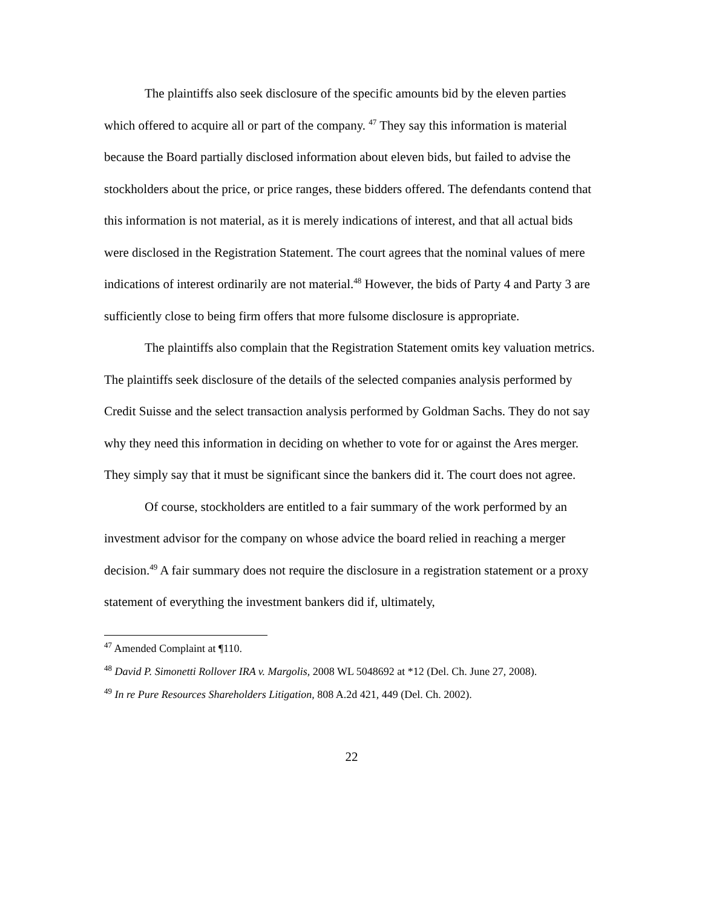The plaintiffs also seek disclosure of the specific amounts bid by the eleven parties which offered to acquire all or part of the company. <sup>47</sup> They say this information is material because the Board partially disclosed information about eleven bids, but failed to advise the stockholders about the price, or price ranges, these bidders offered. The defendants contend that this information is not material, as it is merely indications of interest, and that all actual bids were disclosed in the Registration Statement. The court agrees that the nominal values of mere indications of interest ordinarily are not material.<sup>48</sup> However, the bids of Party 4 and Party 3 are sufficiently close to being firm offers that more fulsome disclosure is appropriate.
The plaintiffs also complain that the Registration Statement omits key valuation metrics. The plaintiffs seek disclosure of the details of the selected companies analysis performed by Credit Suisse and the select transaction analysis performed by Goldman Sachs. They do not say why they need this information in deciding on whether to vote for or against the Ares merger. They simply say that it must be significant since the bankers did it. The court does not agree.
Of course, stockholders are entitled to a fair summary of the work performed by an investment advisor for the company on whose advice the board relied in reaching a merger decision.<sup>49</sup> A fair summary does not require the disclosure in a registration statement or a proxy statement of everything the investment bankers did if, ultimately,
<sup>47</sup> Amended Complaint at ¶110.
<sup>48</sup> David P. Simonetti Rollover IRA v. Margolis, 2008 WL 5048692 at *12 (Del. Ch. June 27, 2008).
<sup>49</sup> In re Pure Resources Shareholders Litigation, 808 A.2d 421, 449 (Del. Ch. 2002).
22